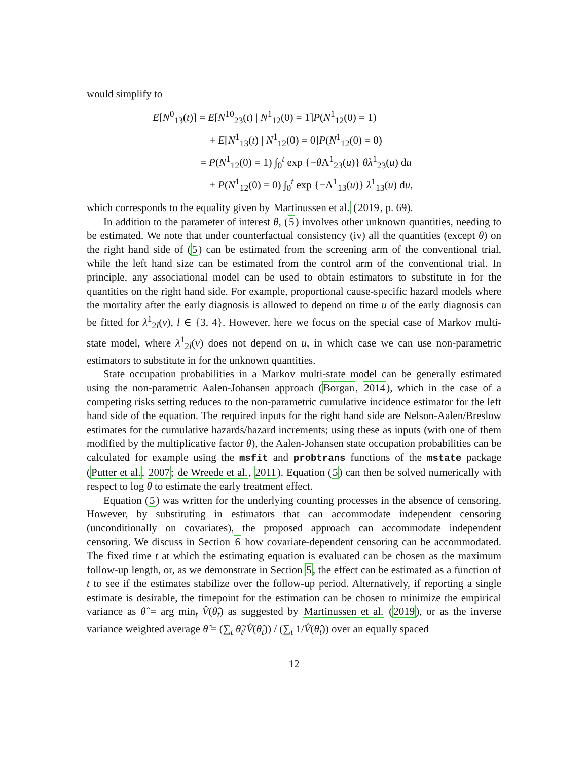would simplify to
E[N<sup>0</sup><sub>13</sub>(t)] = E[N<sup>10</sup><sub>23</sub>(t) | N<sup>1</sup><sub>12</sub>(0) = 1]P(N<sup>1</sup><sub>12</sub>(0) = 1)
+ E[N<sup>1</sup><sub>13</sub>(t) | N<sup>1</sup><sub>12</sub>(0) = 0]P(N<sup>1</sup><sub>12</sub>(0) = 0)
= P(N<sup>1</sup><sub>12</sub>(0) = 1) ∫<sub>0</sub><sup>t</sup> exp {−θ Λ<sup>1</sup><sub>23</sub>(u)} θλ<sup>1</sup><sub>23</sub>(u) du
+ P(N<sup>1</sup><sub>12</sub>(0) = 0) ∫<sub>0</sub><sup>t</sup> exp {−Λ<sup>1</sup><sub>13</sub>(u)} λ<sup>1</sup><sub>13</sub>(u) du,
which corresponds to the equality given by Martinussen et al. (2019, p. 69).
In addition to the parameter of interest θ, (5) involves other unknown quantities, needing to be estimated. We note that under counterfactual consistency (iv) all the quantities (except θ) on the right hand side of (5) can be estimated from the screening arm of the conventional trial, while the left hand size can be estimated from the control arm of the conventional trial. In principle, any associational model can be used to obtain estimators to substitute in for the quantities on the right hand side. For example, proportional cause-specific hazard models where the mortality after the early diagnosis is allowed to depend on time u of the early diagnosis can be fitted for λ<sup>1</sup><sub>2l</sub>(v), l ∈ {3, 4}. However, here we focus on the special case of Markov multi-state model, where λ<sup>1</sup><sub>2l</sub>(v) does not depend on u, in which case we can use non-parametric estimators to substitute in for the unknown quantities.
State occupation probabilities in a Markov multi-state model can be generally estimated using the non-parametric Aalen-Johansen approach (Borgan, 2014), which in the case of a competing risks setting reduces to the non-parametric cumulative incidence estimator for the left hand side of the equation. The required inputs for the right hand side are Nelson-Aalen/Breslow estimates for the cumulative hazards/hazard increments; using these as inputs (with one of them modified by the multiplicative factor θ), the Aalen-Johansen state occupation probabilities can be calculated for example using the msfit and probtrans functions of the mstate package (Putter et al., 2007; de Wreede et al., 2011). Equation (5) can then be solved numerically with respect to log θ to estimate the early treatment effect.
Equation (5) was written for the underlying counting processes in the absence of censoring. However, by substituting in estimators that can accommodate independent censoring (unconditionally on covariates), the proposed approach can accommodate independent censoring. We discuss in Section 6 how covariate-dependent censoring can be accommodated. The fixed time t at which the estimating equation is evaluated can be chosen as the maximum follow-up length, or, as we demonstrate in Section 5, the effect can be estimated as a function of t to see if the estimates stabilize over the follow-up period. Alternatively, if reporting a single estimate is desirable, the timepoint for the estimation can be chosen to minimize the empirical variance as θ̂ = arg min<sub>t</sub> V̂(θ̂<sub>t</sub>) as suggested by Martinussen et al. (2019), or as the inverse variance weighted average θ̂ = (∑<sub>t</sub> θ̂<sub>t</sub>/V̂(θ̂<sub>t</sub>)) / (∑<sub>t</sub> 1/V̂(θ̂<sub>t</sub>)) over an equally spaced
12